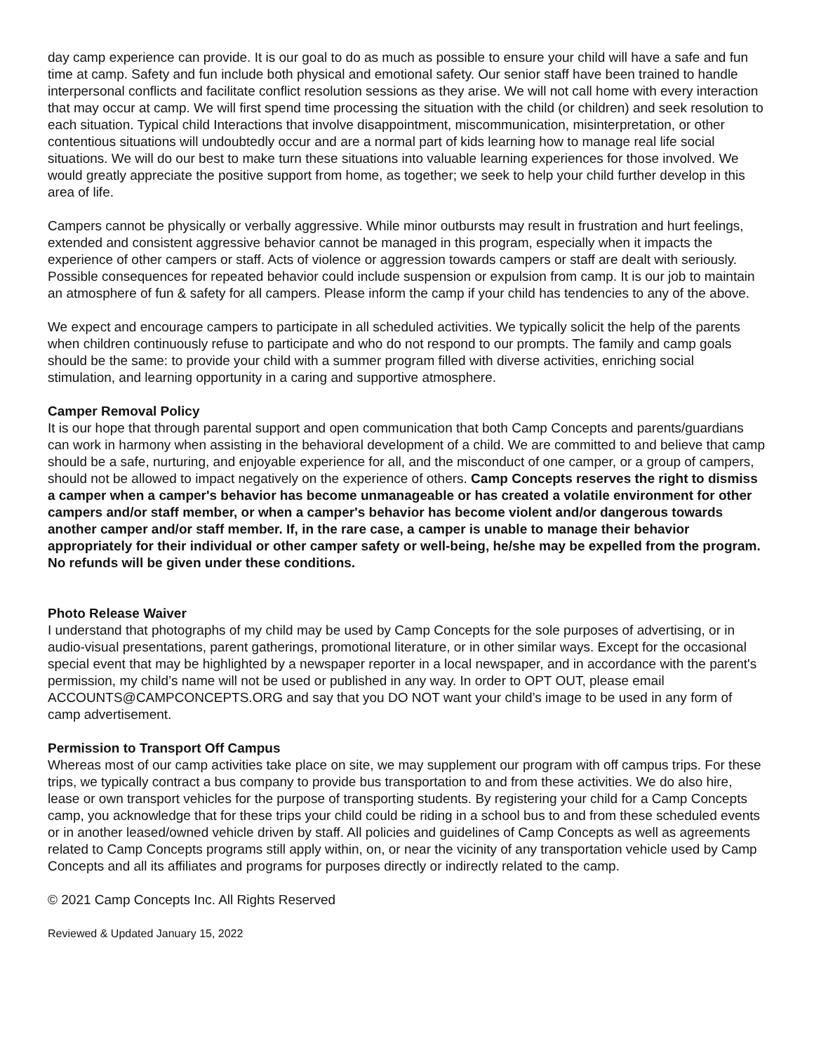day camp experience can provide. It is our goal to do as much as possible to ensure your child will have a safe and fun time at camp. Safety and fun include both physical and emotional safety. Our senior staff have been trained to handle interpersonal conflicts and facilitate conflict resolution sessions as they arise. We will not call home with every interaction that may occur at camp. We will first spend time processing the situation with the child (or children) and seek resolution to each situation. Typical child Interactions that involve disappointment, miscommunication, misinterpretation, or other contentious situations will undoubtedly occur and are a normal part of kids learning how to manage real life social situations. We will do our best to make turn these situations into valuable learning experiences for those involved. We would greatly appreciate the positive support from home, as together; we seek to help your child further develop in this area of life.
Campers cannot be physically or verbally aggressive. While minor outbursts may result in frustration and hurt feelings, extended and consistent aggressive behavior cannot be managed in this program, especially when it impacts the experience of other campers or staff. Acts of violence or aggression towards campers or staff are dealt with seriously. Possible consequences for repeated behavior could include suspension or expulsion from camp. It is our job to maintain an atmosphere of fun & safety for all campers. Please inform the camp if your child has tendencies to any of the above.
We expect and encourage campers to participate in all scheduled activities. We typically solicit the help of the parents when children continuously refuse to participate and who do not respond to our prompts. The family and camp goals should be the same: to provide your child with a summer program filled with diverse activities, enriching social stimulation, and learning opportunity in a caring and supportive atmosphere.
Camper Removal Policy
It is our hope that through parental support and open communication that both Camp Concepts and parents/guardians can work in harmony when assisting in the behavioral development of a child. We are committed to and believe that camp should be a safe, nurturing, and enjoyable experience for all, and the misconduct of one camper, or a group of campers, should not be allowed to impact negatively on the experience of others. Camp Concepts reserves the right to dismiss a camper when a camper's behavior has become unmanageable or has created a volatile environment for other campers and/or staff member, or when a camper's behavior has become violent and/or dangerous towards another camper and/or staff member. If, in the rare case, a camper is unable to manage their behavior appropriately for their individual or other camper safety or well-being, he/she may be expelled from the program. No refunds will be given under these conditions.
Photo Release Waiver
I understand that photographs of my child may be used by Camp Concepts for the sole purposes of advertising, or in audio-visual presentations, parent gatherings, promotional literature, or in other similar ways. Except for the occasional special event that may be highlighted by a newspaper reporter in a local newspaper, and in accordance with the parent's permission, my child’s name will not be used or published in any way. In order to OPT OUT, please email ACCOUNTS@CAMPCONCEPTS.ORG and say that you DO NOT want your child’s image to be used in any form of camp advertisement.
Permission to Transport Off Campus
Whereas most of our camp activities take place on site, we may supplement our program with off campus trips. For these trips, we typically contract a bus company to provide bus transportation to and from these activities. We do also hire, lease or own transport vehicles for the purpose of transporting students. By registering your child for a Camp Concepts camp, you acknowledge that for these trips your child could be riding in a school bus to and from these scheduled events or in another leased/owned vehicle driven by staff. All policies and guidelines of Camp Concepts as well as agreements related to Camp Concepts programs still apply within, on, or near the vicinity of any transportation vehicle used by Camp Concepts and all its affiliates and programs for purposes directly or indirectly related to the camp.
© 2021 Camp Concepts Inc. All Rights Reserved
Reviewed & Updated January 15, 2022